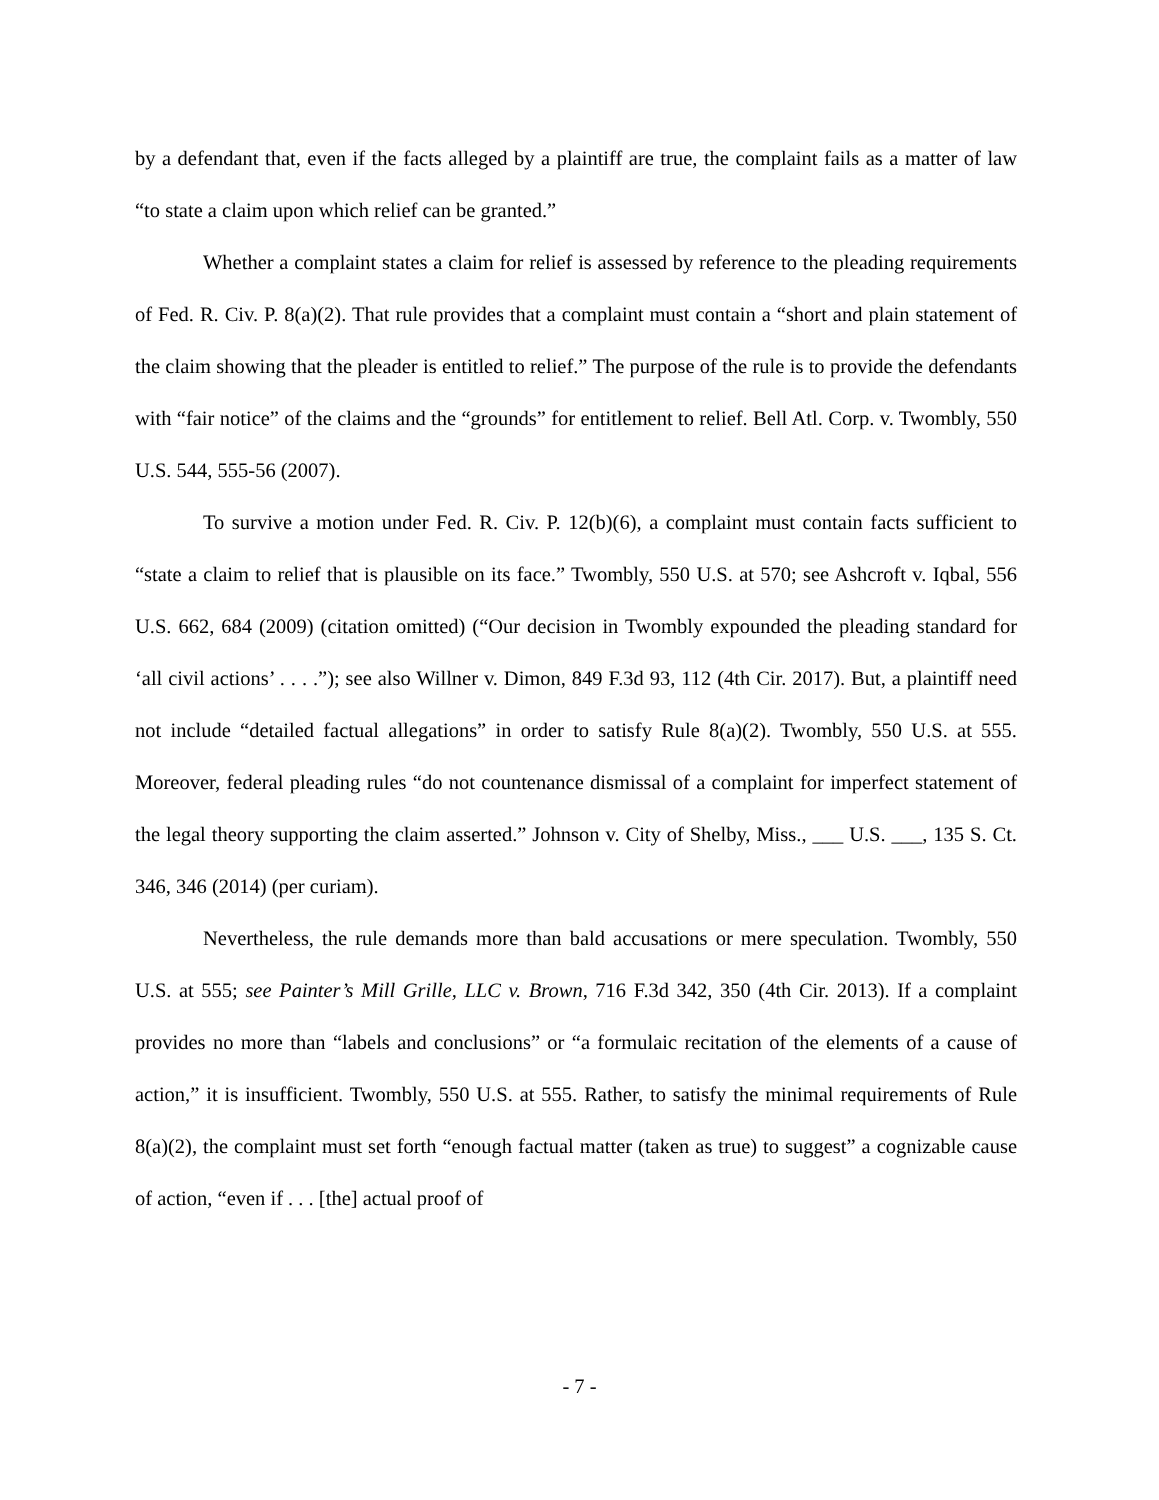by a defendant that, even if the facts alleged by a plaintiff are true, the complaint fails as a matter of law “to state a claim upon which relief can be granted.”
Whether a complaint states a claim for relief is assessed by reference to the pleading requirements of Fed. R. Civ. P. 8(a)(2). That rule provides that a complaint must contain a “short and plain statement of the claim showing that the pleader is entitled to relief.” The purpose of the rule is to provide the defendants with “fair notice” of the claims and the “grounds” for entitlement to relief. Bell Atl. Corp. v. Twombly, 550 U.S. 544, 555-56 (2007).
To survive a motion under Fed. R. Civ. P. 12(b)(6), a complaint must contain facts sufficient to “state a claim to relief that is plausible on its face.” Twombly, 550 U.S. at 570; see Ashcroft v. Iqbal, 556 U.S. 662, 684 (2009) (citation omitted) (“Our decision in Twombly expounded the pleading standard for ‘all civil actions’ . . . .”); see also Willner v. Dimon, 849 F.3d 93, 112 (4th Cir. 2017). But, a plaintiff need not include “detailed factual allegations” in order to satisfy Rule 8(a)(2). Twombly, 550 U.S. at 555. Moreover, federal pleading rules “do not countenance dismissal of a complaint for imperfect statement of the legal theory supporting the claim asserted.” Johnson v. City of Shelby, Miss., ___ U.S. ___, 135 S. Ct. 346, 346 (2014) (per curiam).
Nevertheless, the rule demands more than bald accusations or mere speculation. Twombly, 550 U.S. at 555; see Painter’s Mill Grille, LLC v. Brown, 716 F.3d 342, 350 (4th Cir. 2013). If a complaint provides no more than “labels and conclusions” or “a formulaic recitation of the elements of a cause of action,” it is insufficient. Twombly, 550 U.S. at 555. Rather, to satisfy the minimal requirements of Rule 8(a)(2), the complaint must set forth “enough factual matter (taken as true) to suggest” a cognizable cause of action, “even if . . . [the] actual proof of
- 7 -